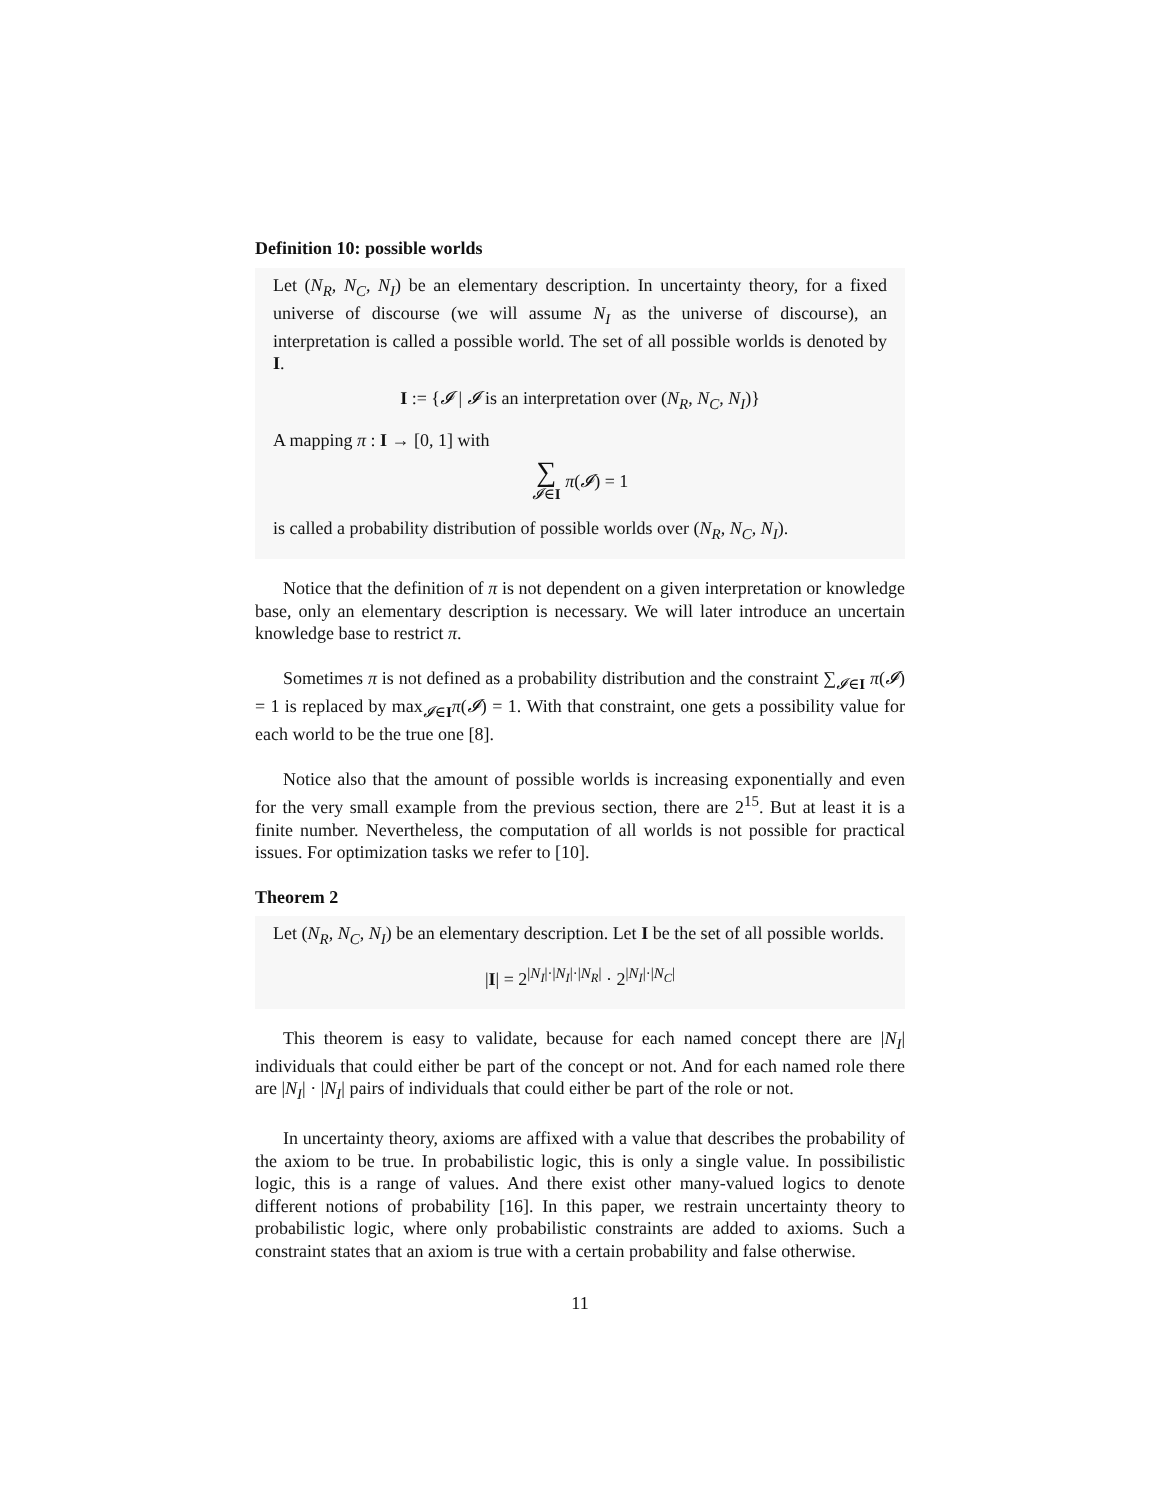Definition 10: possible worlds
Let (N<sub>R</sub>, N<sub>C</sub>, N<sub>I</sub>) be an elementary description. In uncertainty theory, for a fixed universe of discourse (we will assume N<sub>I</sub> as the universe of discourse), an interpretation is called a possible world. The set of all possible worlds is denoted by I.
I := {𝓘 | 𝓘 is an interpretation over (N<sub>R</sub>, N<sub>C</sub>, N<sub>I</sub>)}
A mapping π : I → [0, 1] with
∑
𝓘∈I π(𝓘) = 1
is called a probability distribution of possible worlds over (N<sub>R</sub>, N<sub>C</sub>, N<sub>I</sub>).
Notice that the definition of π is not dependent on a given interpretation or knowledge base, only an elementary description is necessary. We will later introduce an uncertain knowledge base to restrict π.
Sometimes π is not defined as a probability distribution and the constraint ∑<sub>𝓘∈I</sub> π(𝓘) = 1 is replaced by max<sub>𝓘∈I</sub>π(𝓘) = 1. With that constraint, one gets a possibility value for each world to be the true one [8].
Notice also that the amount of possible worlds is increasing exponentially and even for the very small example from the previous section, there are 2<sup>15</sup>. But at least it is a finite number. Nevertheless, the computation of all worlds is not possible for practical issues. For optimization tasks we refer to [10].
Theorem 2
Let (N<sub>R</sub>, N<sub>C</sub>, N<sub>I</sub>) be an elementary description. Let I be the set of all possible worlds.
|I| = 2<sup>|N<sub>I</sub>|·|N<sub>I</sub>|·|N<sub>R</sub>|</sup> · 2<sup>|N<sub>I</sub>|·|N<sub>C</sub>|</sup>
This theorem is easy to validate, because for each named concept there are |N<sub>I</sub>| individuals that could either be part of the concept or not. And for each named role there are |N<sub>I</sub>| · |N<sub>I</sub>| pairs of individuals that could either be part of the role or not.
In uncertainty theory, axioms are affixed with a value that describes the probability of the axiom to be true. In probabilistic logic, this is only a single value. In possibilistic logic, this is a range of values. And there exist other many-valued logics to denote different notions of probability [16]. In this paper, we restrain uncertainty theory to probabilistic logic, where only probabilistic constraints are added to axioms. Such a constraint states that an axiom is true with a certain probability and false otherwise.
11